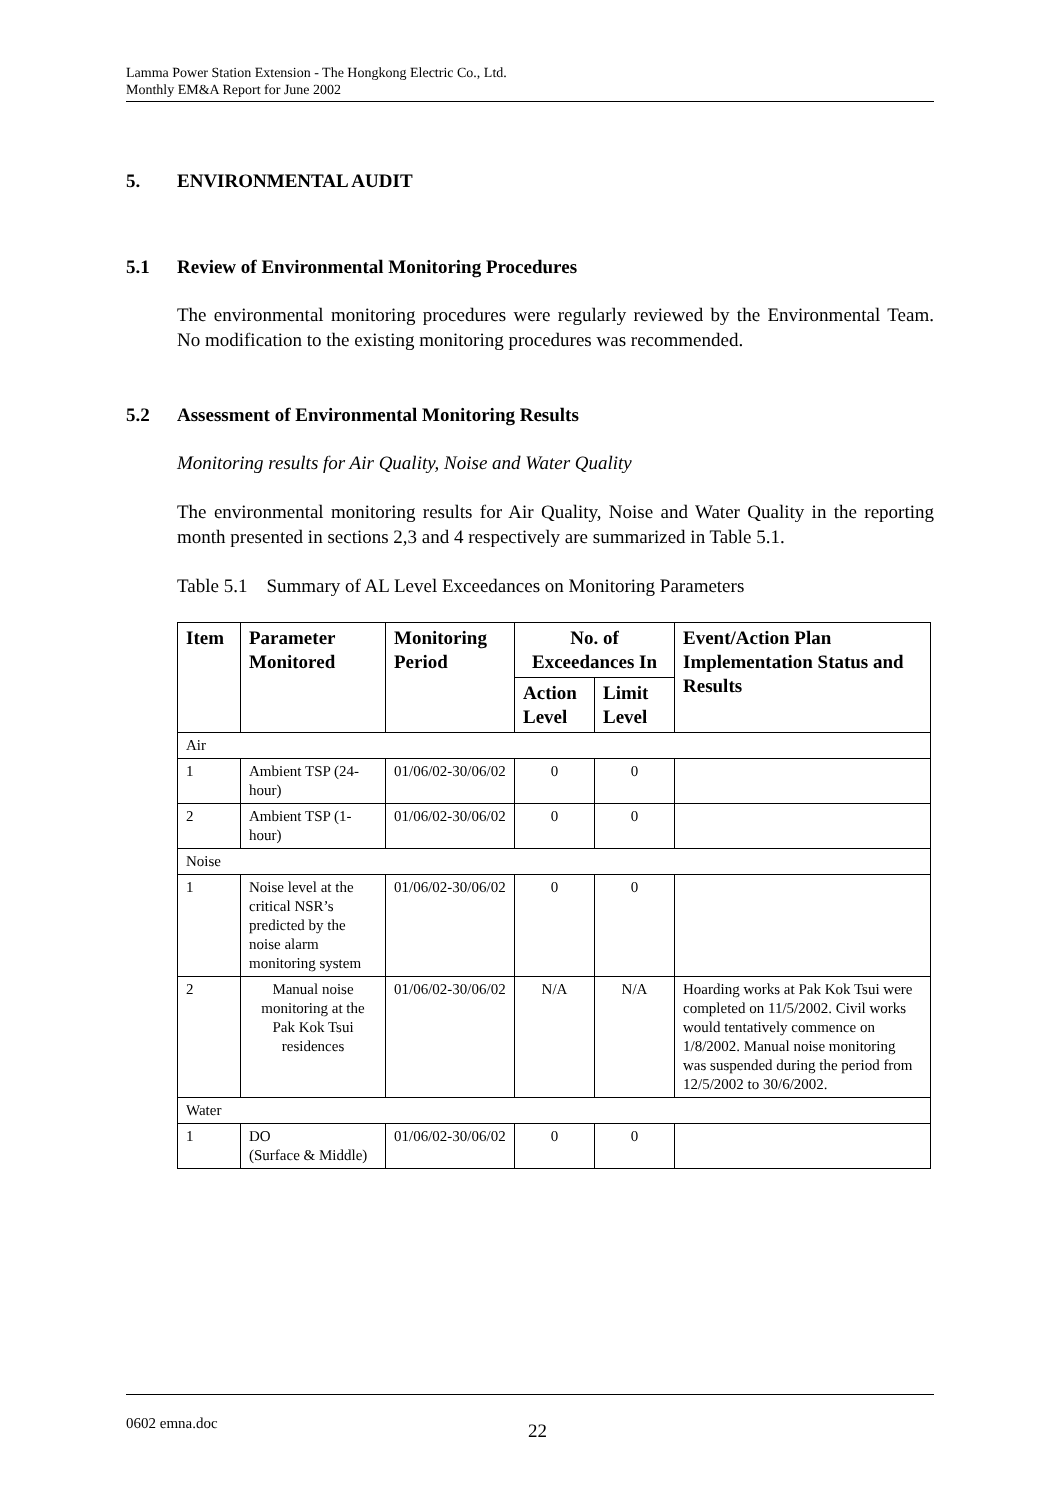Lamma Power Station Extension - The Hongkong Electric Co., Ltd.
Monthly EM&A Report for June 2002
5. ENVIRONMENTAL AUDIT
5.1 Review of Environmental Monitoring Procedures
The environmental monitoring procedures were regularly reviewed by the Environmental Team. No modification to the existing monitoring procedures was recommended.
5.2 Assessment of Environmental Monitoring Results
Monitoring results for Air Quality, Noise and Water Quality
The environmental monitoring results for Air Quality, Noise and Water Quality in the reporting month presented in sections 2,3 and 4 respectively are summarized in Table 5.1.
Table 5.1 Summary of AL Level Exceedances on Monitoring Parameters
| Item | Parameter Monitored | Monitoring Period | No. of Exceedances In | | Event/Action Plan Implementation Status and Results |
| --- | --- | --- | --- | --- | --- |
| | | | Action Level | Limit Level | |
| Air | | | | | |
| 1 | Ambient TSP (24-hour) | 01/06/02-30/06/02 | 0 | 0 | |
| 2 | Ambient TSP (1-hour) | 01/06/02-30/06/02 | 0 | 0 | |
| Noise | | | | | |
| 1 | Noise level at the critical NSR’s predicted by the noise alarm monitoring system | 01/06/02-30/06/02 | 0 | 0 | |
| 2 | Manual noise monitoring at the Pak Kok Tsui residences | 01/06/02-30/06/02 | N/A | N/A | Hoarding works at Pak Kok Tsui were completed on 11/5/2002. Civil works would tentatively commence on 1/8/2002. Manual noise monitoring was suspended during the period from 12/5/2002 to 30/6/2002. |
| Water | | | | | |
| 1 | DO (Surface & Middle) | 01/06/02-30/06/02 | 0 | 0 | |
0602 emna.doc 22